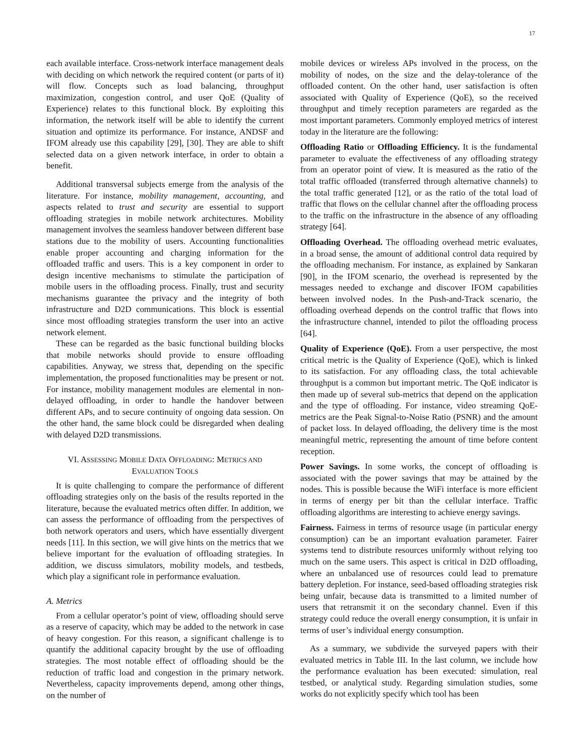17
each available interface. Cross-network interface management deals with deciding on which network the required content (or parts of it) will flow. Concepts such as load balancing, throughput maximization, congestion control, and user QoE (Quality of Experience) relates to this functional block. By exploiting this information, the network itself will be able to identify the current situation and optimize its performance. For instance, ANDSF and IFOM already use this capability [29], [30]. They are able to shift selected data on a given network interface, in order to obtain a benefit.
Additional transversal subjects emerge from the analysis of the literature. For instance, mobility management, accounting, and aspects related to trust and security are essential to support offloading strategies in mobile network architectures. Mobility management involves the seamless handover between different base stations due to the mobility of users. Accounting functionalities enable proper accounting and charging information for the offloaded traffic and users. This is a key component in order to design incentive mechanisms to stimulate the participation of mobile users in the offloading process. Finally, trust and security mechanisms guarantee the privacy and the integrity of both infrastructure and D2D communications. This block is essential since most offloading strategies transform the user into an active network element.
These can be regarded as the basic functional building blocks that mobile networks should provide to ensure offloading capabilities. Anyway, we stress that, depending on the specific implementation, the proposed functionalities may be present or not. For instance, mobility management modules are elemental in non-delayed offloading, in order to handle the handover between different APs, and to secure continuity of ongoing data session. On the other hand, the same block could be disregarded when dealing with delayed D2D transmissions.
VI. ASSESSING MOBILE DATA OFFLOADING: METRICS AND EVALUATION TOOLS
It is quite challenging to compare the performance of different offloading strategies only on the basis of the results reported in the literature, because the evaluated metrics often differ. In addition, we can assess the performance of offloading from the perspectives of both network operators and users, which have essentially divergent needs [11]. In this section, we will give hints on the metrics that we believe important for the evaluation of offloading strategies. In addition, we discuss simulators, mobility models, and testbeds, which play a significant role in performance evaluation.
A. Metrics
From a cellular operator’s point of view, offloading should serve as a reserve of capacity, which may be added to the network in case of heavy congestion. For this reason, a significant challenge is to quantify the additional capacity brought by the use of offloading strategies. The most notable effect of offloading should be the reduction of traffic load and congestion in the primary network. Nevertheless, capacity improvements depend, among other things, on the number of
mobile devices or wireless APs involved in the process, on the mobility of nodes, on the size and the delay-tolerance of the offloaded content. On the other hand, user satisfaction is often associated with Quality of Experience (QoE), so the received throughput and timely reception parameters are regarded as the most important parameters. Commonly employed metrics of interest today in the literature are the following:
Offloading Ratio or Offloading Efficiency. It is the fundamental parameter to evaluate the effectiveness of any offloading strategy from an operator point of view. It is measured as the ratio of the total traffic offloaded (transferred through alternative channels) to the total traffic generated [12], or as the ratio of the total load of traffic that flows on the cellular channel after the offloading process to the traffic on the infrastructure in the absence of any offloading strategy [64].
Offloading Overhead. The offloading overhead metric evaluates, in a broad sense, the amount of additional control data required by the offloading mechanism. For instance, as explained by Sankaran [90], in the IFOM scenario, the overhead is represented by the messages needed to exchange and discover IFOM capabilities between involved nodes. In the Push-and-Track scenario, the offloading overhead depends on the control traffic that flows into the infrastructure channel, intended to pilot the offloading process [64].
Quality of Experience (QoE). From a user perspective, the most critical metric is the Quality of Experience (QoE), which is linked to its satisfaction. For any offloading class, the total achievable throughput is a common but important metric. The QoE indicator is then made up of several sub-metrics that depend on the application and the type of offloading. For instance, video streaming QoE-metrics are the Peak Signal-to-Noise Ratio (PSNR) and the amount of packet loss. In delayed offloading, the delivery time is the most meaningful metric, representing the amount of time before content reception.
Power Savings. In some works, the concept of offloading is associated with the power savings that may be attained by the nodes. This is possible because the WiFi interface is more efficient in terms of energy per bit than the cellular interface. Traffic offloading algorithms are interesting to achieve energy savings.
Fairness. Fairness in terms of resource usage (in particular energy consumption) can be an important evaluation parameter. Fairer systems tend to distribute resources uniformly without relying too much on the same users. This aspect is critical in D2D offloading, where an unbalanced use of resources could lead to premature battery depletion. For instance, seed-based offloading strategies risk being unfair, because data is transmitted to a limited number of users that retransmit it on the secondary channel. Even if this strategy could reduce the overall energy consumption, it is unfair in terms of user’s individual energy consumption.
As a summary, we subdivide the surveyed papers with their evaluated metrics in Table III. In the last column, we include how the performance evaluation has been executed: simulation, real testbed, or analytical study. Regarding simulation studies, some works do not explicitly specify which tool has been